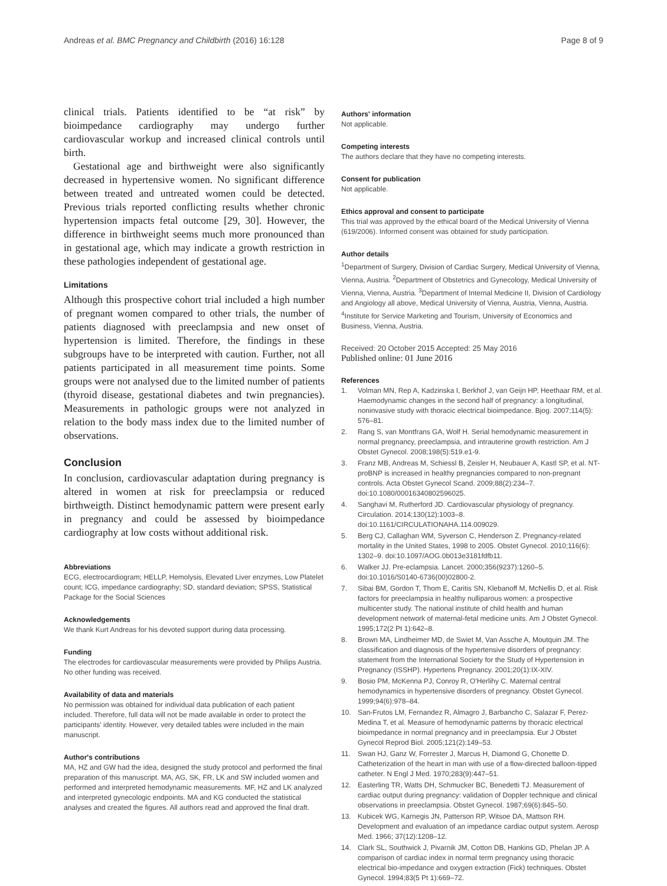Andreas et al. BMC Pregnancy and Childbirth (2016) 16:128 Page 8 of 9
clinical trials. Patients identified to be “at risk” by bioimpedance cardiography may undergo further cardiovascular workup and increased clinical controls until birth.
Gestational age and birthweight were also significantly decreased in hypertensive women. No significant difference between treated and untreated women could be detected. Previous trials reported conflicting results whether chronic hypertension impacts fetal outcome [29, 30]. However, the difference in birthweight seems much more pronounced than in gestational age, which may indicate a growth restriction in these pathologies independent of gestational age.
Limitations
Although this prospective cohort trial included a high number of pregnant women compared to other trials, the number of patients diagnosed with preeclampsia and new onset of hypertension is limited. Therefore, the findings in these subgroups have to be interpreted with caution. Further, not all patients participated in all measurement time points. Some groups were not analysed due to the limited number of patients (thyroid disease, gestational diabetes and twin pregnancies). Measurements in pathologic groups were not analyzed in relation to the body mass index due to the limited number of observations.
Conclusion
In conclusion, cardiovascular adaptation during pregnancy is altered in women at risk for preeclampsia or reduced birthweigth. Distinct hemodynamic pattern were present early in pregnancy and could be assessed by bioimpedance cardiography at low costs without additional risk.
Abbreviations
ECG, electrocardiogram; HELLP, Hemolysis, Elevated Liver enzymes, Low Platelet count; ICG, impedance cardiography; SD, standard deviation; SPSS, Statistical Package for the Social Sciences
Acknowledgements
We thank Kurt Andreas for his devoted support during data processing.
Funding
The electrodes for cardiovascular measurements were provided by Philips Austria. No other funding was received.
Availability of data and materials
No permission was obtained for individual data publication of each patient included. Therefore, full data will not be made available in order to protect the participants' identity. However, very detailed tables were included in the main manuscript.
Author's contributions
MA, HZ and GW had the idea, designed the study protocol and performed the final preparation of this manuscript. MA, AG, SK, FR, LK and SW included women and performed and interpreted hemodynamic measurements. MF, HZ and LK analyzed and interpreted gynecologic endpoints. MA and KG conducted the statistical analyses and created the figures. All authors read and approved the final draft.
Authors' information
Not applicable.
Competing interests
The authors declare that they have no competing interests.
Consent for publication
Not applicable.
Ethics approval and consent to participate
This trial was approved by the ethical board of the Medical University of Vienna (619/2006). Informed consent was obtained for study participation.
Author details
<sup>1</sup> Department of Surgery, Division of Cardiac Surgery, Medical University of Vienna, Vienna, Austria. <sup>2</sup>Department of Obstetrics and Gynecology, Medical University of Vienna, Vienna, Austria. <sup>3</sup>Department of Internal Medicine II, Division of Cardiology and Angiology all above, Medical University of Vienna, Austria, Vienna, Austria. <sup>4</sup>Institute for Service Marketing and Tourism, University of Economics and Business, Vienna, Austria.
Received: 20 October 2015 Accepted: 25 May 2016
Published online: 01 June 2016
References
1. Volman MN, Rep A, Kadzinska I, Berkhof J, van Geijn HP, Heethaar RM, et al. Haemodynamic changes in the second half of pregnancy: a longitudinal, noninvasive study with thoracic electrical bioimpedance. Bjog. 2007;114(5): 576–81.
2. Rang S, van Montfrans GA, Wolf H. Serial hemodynamic measurement in normal pregnancy, preeclampsia, and intrauterine growth restriction. Am J Obstet Gynecol. 2008;198(5):519.e1-9.
3. Franz MB, Andreas M, Schiessl B, Zeisler H, Neubauer A, Kastl SP, et al. NT-proBNP is increased in healthy pregnancies compared to non-pregnant controls. Acta Obstet Gynecol Scand. 2009;88(2):234–7. doi:10.1080/00016340802596025.
4. Sanghavi M, Rutherford JD. Cardiovascular physiology of pregnancy. Circulation. 2014;130(12):1003–8. doi:10.1161/CIRCULATIONAHA.114.009029.
5. Berg CJ, Callaghan WM, Syverson C, Henderson Z. Pregnancy-related mortality in the United States, 1998 to 2005. Obstet Gynecol. 2010;116(6): 1302–9. doi:10.1097/AOG.0b013e3181fdfb11.
6. Walker JJ. Pre-eclampsia. Lancet. 2000;356(9237):1260–5. doi:10.1016/S0140-6736(00)02800-2.
7. Sibai BM, Gordon T, Thom E, Caritis SN, Klebanoff M, McNellis D, et al. Risk factors for preeclampsia in healthy nulliparous women: a prospective multicenter study. The national institute of child health and human development network of maternal-fetal medicine units. Am J Obstet Gynecol. 1995;172(2 Pt 1):642–8.
8. Brown MA, Lindheimer MD, de Swiet M, Van Assche A, Moutquin JM. The classification and diagnosis of the hypertensive disorders of pregnancy: statement from the International Society for the Study of Hypertension in Pregnancy (ISSHP). Hypertens Pregnancy. 2001;20(1):IX-XIV.
9. Bosio PM, McKenna PJ, Conroy R, O'Herlihy C. Maternal central hemodynamics in hypertensive disorders of pregnancy. Obstet Gynecol. 1999;94(6):978–84.
10. San-Frutos LM, Fernandez R, Almagro J, Barbancho C, Salazar F, Perez-Medina T, et al. Measure of hemodynamic patterns by thoracic electrical bioimpedance in normal pregnancy and in preeclampsia. Eur J Obstet Gynecol Reprod Biol. 2005;121(2):149–53.
11. Swan HJ, Ganz W, Forrester J, Marcus H, Diamond G, Chonette D. Catheterization of the heart in man with use of a flow-directed balloon-tipped catheter. N Engl J Med. 1970;283(9):447–51.
12. Easterling TR, Watts DH, Schmucker BC, Benedetti TJ. Measurement of cardiac output during pregnancy: validation of Doppler technique and clinical observations in preeclampsia. Obstet Gynecol. 1987;69(6):845–50.
13. Kubicek WG, Karnegis JN, Patterson RP, Witsoe DA, Mattson RH. Development and evaluation of an impedance cardiac output system. Aerosp Med. 1966; 37(12):1208–12.
14. Clark SL, Southwick J, Pivarnik JM, Cotton DB, Hankins GD, Phelan JP. A comparison of cardiac index in normal term pregnancy using thoracic electrical bio-impedance and oxygen extraction (Fick) techniques. Obstet Gynecol. 1994;83(5 Pt 1):669–72.